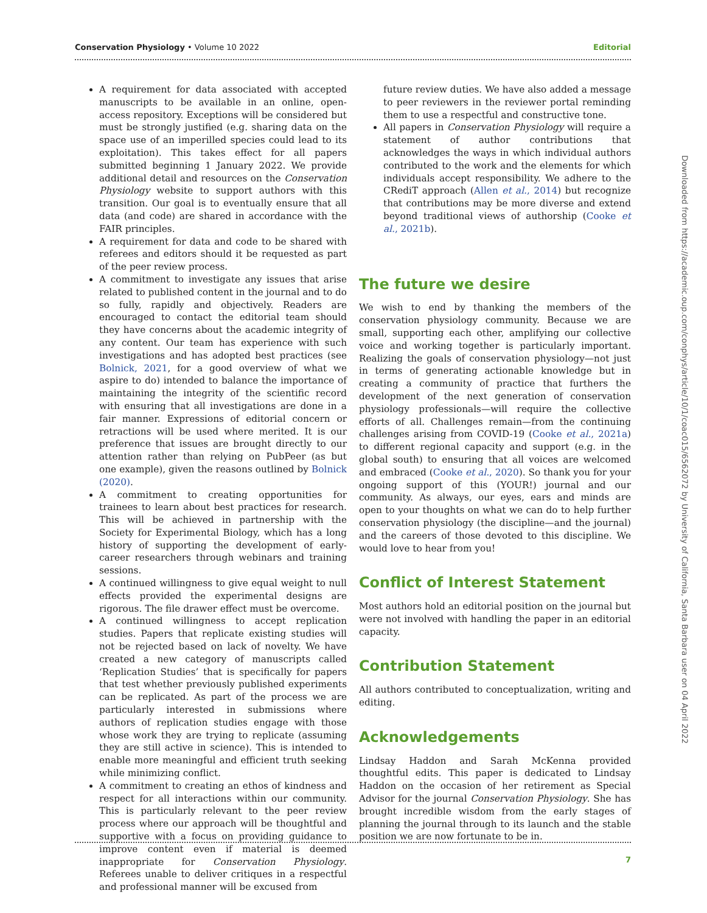Conservation Physiology • Volume 10 2022 Editorial
A requirement for data associated with accepted manuscripts to be available in an online, open-access repository. Exceptions will be considered but must be strongly justified (e.g. sharing data on the space use of an imperilled species could lead to its exploitation). This takes effect for all papers submitted beginning 1 January 2022. We provide additional detail and resources on the Conservation Physiology website to support authors with this transition. Our goal is to eventually ensure that all data (and code) are shared in accordance with the FAIR principles.
A requirement for data and code to be shared with referees and editors should it be requested as part of the peer review process.
A commitment to investigate any issues that arise related to published content in the journal and to do so fully, rapidly and objectively. Readers are encouraged to contact the editorial team should they have concerns about the academic integrity of any content. Our team has experience with such investigations and has adopted best practices (see Bolnick, 2021, for a good overview of what we aspire to do) intended to balance the importance of maintaining the integrity of the scientific record with ensuring that all investigations are done in a fair manner. Expressions of editorial concern or retractions will be used where merited. It is our preference that issues are brought directly to our attention rather than relying on PubPeer (as but one example), given the reasons outlined by Bolnick (2020).
A commitment to creating opportunities for trainees to learn about best practices for research. This will be achieved in partnership with the Society for Experimental Biology, which has a long history of supporting the development of early-career researchers through webinars and training sessions.
A continued willingness to give equal weight to null effects provided the experimental designs are rigorous. The file drawer effect must be overcome.
A continued willingness to accept replication studies. Papers that replicate existing studies will not be rejected based on lack of novelty. We have created a new category of manuscripts called ‘Replication Studies’ that is specifically for papers that test whether previously published experiments can be replicated. As part of the process we are particularly interested in submissions where authors of replication studies engage with those whose work they are trying to replicate (assuming they are still active in science). This is intended to enable more meaningful and efficient truth seeking while minimizing conflict.
A commitment to creating an ethos of kindness and respect for all interactions within our community. This is particularly relevant to the peer review process where our approach will be thoughtful and supportive with a focus on providing guidance to improve content even if material is deemed inappropriate for Conservation Physiology. Referees unable to deliver critiques in a respectful and professional manner will be excused from
future review duties. We have also added a message to peer reviewers in the reviewer portal reminding them to use a respectful and constructive tone.
All papers in Conservation Physiology will require a statement of author contributions that acknowledges the ways in which individual authors contributed to the work and the elements for which individuals accept responsibility. We adhere to the CRediT approach (Allen et al., 2014) but recognize that contributions may be more diverse and extend beyond traditional views of authorship (Cooke et al., 2021b).
The future we desire
We wish to end by thanking the members of the conservation physiology community. Because we are small, supporting each other, amplifying our collective voice and working together is particularly important. Realizing the goals of conservation physiology—not just in terms of generating actionable knowledge but in creating a community of practice that furthers the development of the next generation of conservation physiology professionals—will require the collective efforts of all. Challenges remain—from the continuing challenges arising from COVID-19 (Cooke et al., 2021a) to different regional capacity and support (e.g. in the global south) to ensuring that all voices are welcomed and embraced (Cooke et al., 2020). So thank you for your ongoing support of this (YOUR!) journal and our community. As always, our eyes, ears and minds are open to your thoughts on what we can do to help further conservation physiology (the discipline—and the journal) and the careers of those devoted to this discipline. We would love to hear from you!
Conflict of Interest Statement
Most authors hold an editorial position on the journal but were not involved with handling the paper in an editorial capacity.
Contribution Statement
All authors contributed to conceptualization, writing and editing.
Acknowledgements
Lindsay Haddon and Sarah McKenna provided thoughtful edits. This paper is dedicated to Lindsay Haddon on the occasion of her retirement as Special Advisor for the journal Conservation Physiology. She has brought incredible wisdom from the early stages of planning the journal through to its launch and the stable position we are now fortunate to be in.
7
Downloaded from https://academic.oup.com/conphys/article/10/1/coac015/6562072 by University of California, Santa Barbara user on 04 April 2022